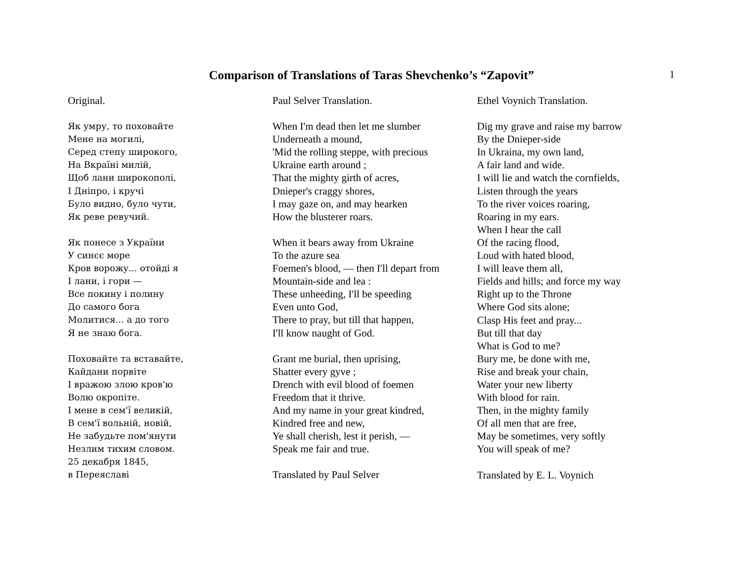Comparison of Translations of Taras Shevchenko’s “Zapovit”
1
Original.
Як умру, то поховайте
Мене на могилі,
Серед степу широкого,
На Вкраїні милій,
Щоб лани широкополі,
І Дніпро, і кручі
Було видно, було чути,
Як реве ревучий.
Як понесе з України
У синєє море
Кров ворожу... отойді я
І лани, і гори —
Все покину і полину
До самого бога
Молитися... а до того
Я не знаю бога.
Поховайте та вставайте,
Кайдани порвіте
І вражою злою кров'ю
Волю окропіте.
І мене в сем'ї великій,
В сем'ї вольній, новій,
Не забудьте пом'янути
Незлим тихим словом.
25 декабря 1845,
в Переяславі
Paul Selver Translation.
When I'm dead then let me slumber
Underneath a mound,
'Mid the rolling steppe, with precious
Ukraine earth around ;
That the mighty girth of acres,
Dnieper's craggy shores,
I may gaze on, and may hearken
How the blusterer roars.
When it bears away from Ukraine
To the azure sea
Foemen's blood, — then I'll depart from
Mountain-side and lea :
These unheeding, I'll be speeding
Even unto God,
There to pray, but till that happen,
I'll know naught of God.
Grant me burial, then uprising,
Shatter every gyve ;
Drench with evil blood of foemen
Freedom that it thrive.
And my name in your great kindred,
Kindred free and new,
Ye shall cherish, lest it perish, —
Speak me fair and true.
Translated by Paul Selver
Ethel Voynich Translation.
Dig my grave and raise my barrow
By the Dnieper-side
In Ukraina, my own land,
A fair land and wide.
I will lie and watch the cornfields,
Listen through the years
To the river voices roaring,
Roaring in my ears.
When I hear the call
Of the racing flood,
Loud with hated blood,
I will leave them all,
Fields and hills; and force my way
Right up to the Throne
Where God sits alone;
Clasp His feet and pray...
But till that day
What is God to me?
Bury me, be done with me,
Rise and break your chain,
Water your new liberty
With blood for rain.
Then, in the mighty family
Of all men that are free,
May be sometimes, very softly
You will speak of me?
Translated by E. L. Voynich